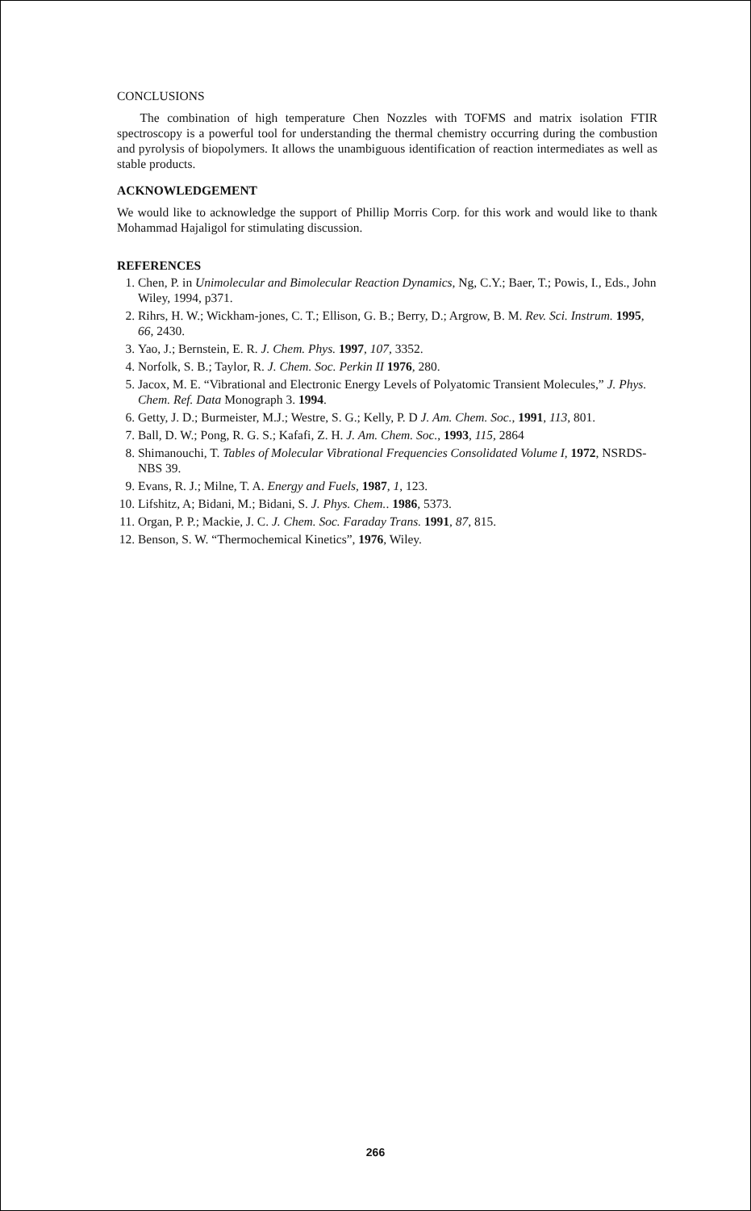CONCLUSIONS
The combination of high temperature Chen Nozzles with TOFMS and matrix isolation FTIR spectroscopy is a powerful tool for understanding the thermal chemistry occurring during the combustion and pyrolysis of biopolymers. It allows the unambiguous identification of reaction intermediates as well as stable products.
ACKNOWLEDGEMENT
We would like to acknowledge the support of Phillip Morris Corp. for this work and would like to thank Mohammad Hajaligol for stimulating discussion.
REFERENCES
1. Chen, P. in Unimolecular and Bimolecular Reaction Dynamics, Ng, C.Y.; Baer, T.; Powis, I., Eds., John Wiley, 1994, p371.
2. Rihrs, H. W.; Wickham-jones, C. T.; Ellison, G. B.; Berry, D.; Argrow, B. M. Rev. Sci. Instrum. 1995, 66, 2430.
3. Yao, J.; Bernstein, E. R. J. Chem. Phys. 1997, 107, 3352.
4. Norfolk, S. B.; Taylor, R. J. Chem. Soc. Perkin II 1976, 280.
5. Jacox, M. E. “Vibrational and Electronic Energy Levels of Polyatomic Transient Molecules,” J. Phys. Chem. Ref. Data Monograph 3. 1994.
6. Getty, J. D.; Burmeister, M.J.; Westre, S. G.; Kelly, P. D J. Am. Chem. Soc., 1991, 113, 801.
7. Ball, D. W.; Pong, R. G. S.; Kafafi, Z. H. J. Am. Chem. Soc., 1993, 115, 2864
8. Shimanouchi, T. Tables of Molecular Vibrational Frequencies Consolidated Volume I, 1972, NSRDS-NBS 39.
9. Evans, R. J.; Milne, T. A. Energy and Fuels, 1987, 1, 123.
10. Lifshitz, A; Bidani, M.; Bidani, S. J. Phys. Chem.. 1986, 5373.
11. Organ, P. P.; Mackie, J. C. J. Chem. Soc. Faraday Trans. 1991, 87, 815.
12. Benson, S. W. “Thermochemical Kinetics”, 1976, Wiley.
266